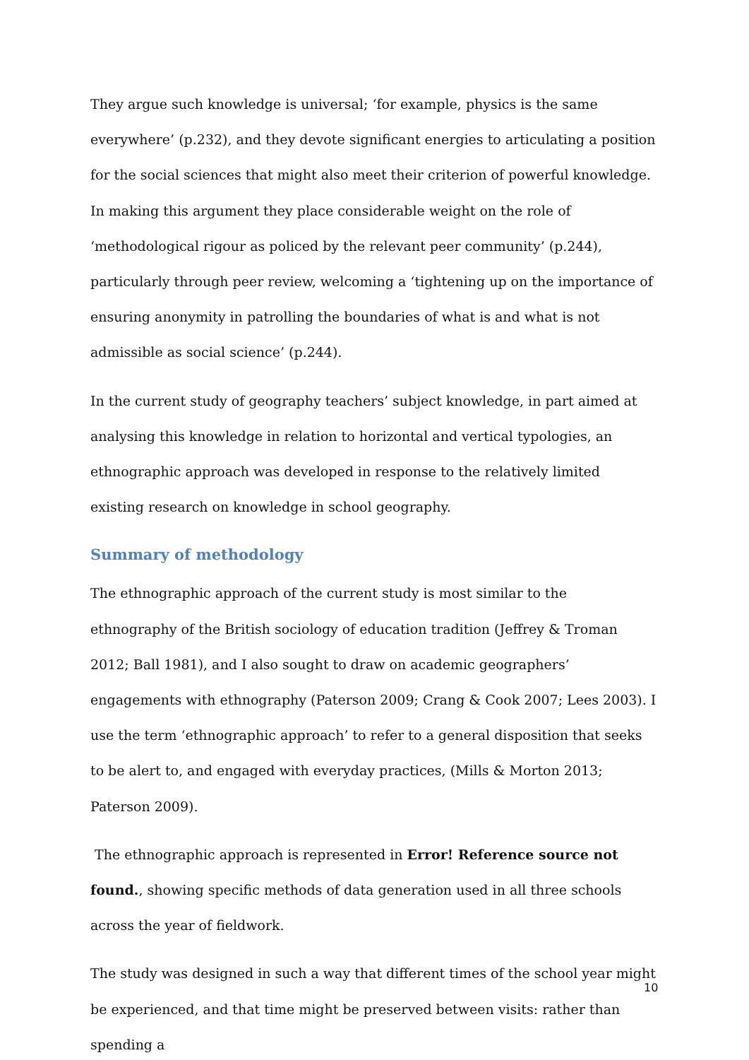They argue such knowledge is universal; ‘for example, physics is the same everywhere’ (p.232), and they devote significant energies to articulating a position for the social sciences that might also meet their criterion of powerful knowledge. In making this argument they place considerable weight on the role of ‘methodological rigour as policed by the relevant peer community’ (p.244), particularly through peer review, welcoming a ‘tightening up on the importance of ensuring anonymity in patrolling the boundaries of what is and what is not admissible as social science’ (p.244).
In the current study of geography teachers’ subject knowledge, in part aimed at analysing this knowledge in relation to horizontal and vertical typologies, an ethnographic approach was developed in response to the relatively limited existing research on knowledge in school geography.
Summary of methodology
The ethnographic approach of the current study is most similar to the ethnography of the British sociology of education tradition (Jeffrey & Troman 2012; Ball 1981), and I also sought to draw on academic geographers’ engagements with ethnography (Paterson 2009; Crang & Cook 2007; Lees 2003). I use the term ‘ethnographic approach’ to refer to a general disposition that seeks to be alert to, and engaged with everyday practices, (Mills & Morton 2013; Paterson 2009).
The ethnographic approach is represented in Error! Reference source not found., showing specific methods of data generation used in all three schools across the year of fieldwork.
The study was designed in such a way that different times of the school year might be experienced, and that time might be preserved between visits: rather than spending a
10